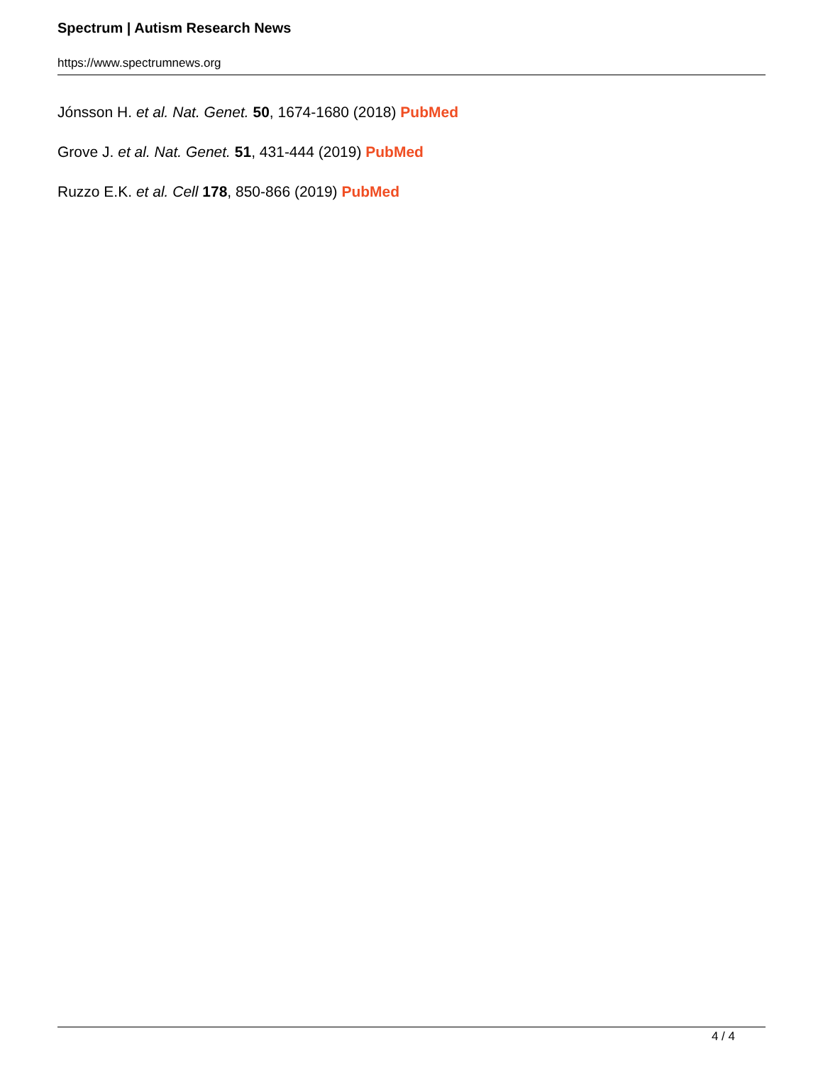Spectrum | Autism Research News
https://www.spectrumnews.org
Jónsson H. et al. Nat. Genet. 50, 1674-1680 (2018) PubMed
Grove J. et al. Nat. Genet. 51, 431-444 (2019) PubMed
Ruzzo E.K. et al. Cell 178, 850-866 (2019) PubMed
4 / 4